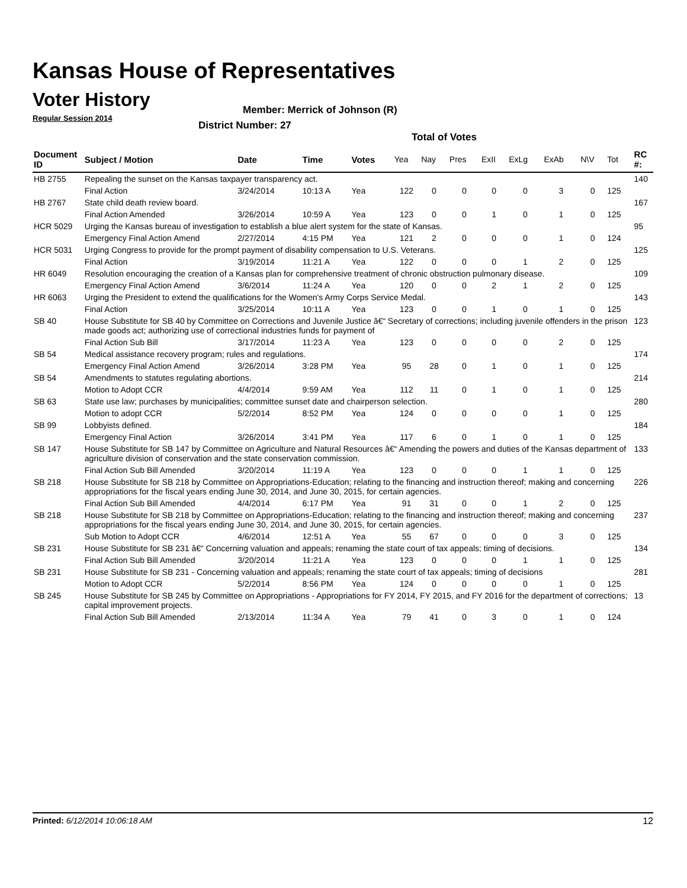Kansas House of Representatives
Voter History
Regular Session 2014
Member: Merrick of Johnson (R)
District Number: 27
Total of Votes
| Document ID | Subject / Motion | Date | Time | Votes | Yea | Nay | Pres | ExII | ExLg | ExAb | N\V | Tot | RC #: |
| --- | --- | --- | --- | --- | --- | --- | --- | --- | --- | --- | --- | --- | --- |
| HB 2755 | Repealing the sunset on the Kansas taxpayer transparency act. | | | | | | | | | | | | 140 |
| | Final Action | 3/24/2014 | 10:13 A | Yea | 122 | 0 | 0 | 0 | 0 | 3 | 0 | 125 | |
| HB 2767 | State child death review board. | | | | | | | | | | | | 167 |
| | Final Action Amended | 3/26/2014 | 10:59 A | Yea | 123 | 0 | 0 | 1 | 0 | 1 | 0 | 125 | |
| HCR 5029 | Urging the Kansas bureau of investigation to establish a blue alert system for the state of Kansas. | | | | | | | | | | | | 95 |
| | Emergency Final Action Amend | 2/27/2014 | 4:15 PM | Yea | 121 | 2 | 0 | 0 | 0 | 1 | 0 | 124 | |
| HCR 5031 | Urging Congress to provide for the prompt payment of disability compensation to U.S. Veterans. | | | | | | | | | | | | 125 |
| | Final Action | 3/19/2014 | 11:21 A | Yea | 122 | 0 | 0 | 0 | 1 | 2 | 0 | 125 | |
| HR 6049 | Resolution encouraging the creation of a Kansas plan for comprehensive treatment of chronic obstruction pulmonary disease. | | | | | | | | | | | | 109 |
| | Emergency Final Action Amend | 3/6/2014 | 11:24 A | Yea | 120 | 0 | 0 | 2 | 1 | 2 | 0 | 125 | |
| HR 6063 | Urging the President to extend the qualifications for the Women's Army Corps Service Medal. | | | | | | | | | | | | 143 |
| | Final Action | 3/25/2014 | 10:11 A | Yea | 123 | 0 | 0 | 1 | 0 | 1 | 0 | 125 | |
| SB 40 | House Substitute for SB 40 by Committee on Corrections and Juvenile Justice â€“ Secretary of corrections; including juvenile offenders in the prison made goods act; authorizing use of correctional industries funds for payment of | | | | | | | | | | | | 123 |
| | Final Action Sub Bill | 3/17/2014 | 11:23 A | Yea | 123 | 0 | 0 | 0 | 0 | 2 | 0 | 125 | |
| SB 54 | Medical assistance recovery program; rules and regulations. | | | | | | | | | | | | 174 |
| | Emergency Final Action Amend | 3/26/2014 | 3:28 PM | Yea | 95 | 28 | 0 | 1 | 0 | 1 | 0 | 125 | |
| SB 54 | Amendments to statutes regulating abortions. | | | | | | | | | | | | 214 |
| | Motion to Adopt CCR | 4/4/2014 | 9:59 AM | Yea | 112 | 11 | 0 | 1 | 0 | 1 | 0 | 125 | |
| SB 63 | State use law; purchases by municipalities; committee sunset date and chairperson selection. | | | | | | | | | | | | 280 |
| | Motion to adopt CCR | 5/2/2014 | 8:52 PM | Yea | 124 | 0 | 0 | 0 | 0 | 1 | 0 | 125 | |
| SB 99 | Lobbyists defined. | | | | | | | | | | | | 184 |
| | Emergency Final Action | 3/26/2014 | 3:41 PM | Yea | 117 | 6 | 0 | 1 | 0 | 1 | 0 | 125 | |
| SB 147 | House Substitute for SB 147 by Committee on Agriculture and Natural Resources â€“ Amending the powers and duties of the Kansas department of agriculture division of conservation and the state conservation commission. | | | | | | | | | | | | 133 |
| | Final Action Sub Bill Amended | 3/20/2014 | 11:19 A | Yea | 123 | 0 | 0 | 0 | 1 | 1 | 0 | 125 | |
| SB 218 | House Substitute for SB 218 by Committee on Appropriations-Education; relating to the financing and instruction thereof; making and concerning appropriations for the fiscal years ending June 30, 2014, and June 30, 2015, for certain agencies. | | | | | | | | | | | | 226 |
| | Final Action Sub Bill Amended | 4/4/2014 | 6:17 PM | Yea | 91 | 31 | 0 | 0 | 1 | 2 | 0 | 125 | |
| SB 218 | House Substitute for SB 218 by Committee on Appropriations-Education; relating to the financing and instruction thereof; making and concerning appropriations for the fiscal years ending June 30, 2014, and June 30, 2015, for certain agencies. | | | | | | | | | | | | 237 |
| | Sub Motion to Adopt CCR | 4/6/2014 | 12:51 A | Yea | 55 | 67 | 0 | 0 | 0 | 3 | 0 | 125 | |
| SB 231 | House Substitute for SB 231 â€“ Concerning valuation and appeals; renaming the state court of tax appeals; timing of decisions. | | | | | | | | | | | | 134 |
| | Final Action Sub Bill Amended | 3/20/2014 | 11:21 A | Yea | 123 | 0 | 0 | 0 | 1 | 1 | 0 | 125 | |
| SB 231 | House Substitute for SB 231 - Concerning valuation and appeals; renaming the state court of tax appeals; timing of decisions | | | | | | | | | | | | 281 |
| | Motion to Adopt CCR | 5/2/2014 | 8:56 PM | Yea | 124 | 0 | 0 | 0 | 0 | 1 | 0 | 125 | |
| SB 245 | House Substitute for SB 245 by Committee on Appropriations - Appropriations for FY 2014, FY 2015, and FY 2016 for the department of corrections; capital improvement projects. | | | | | | | | | | | | 13 |
| | Final Action Sub Bill Amended | 2/13/2014 | 11:34 A | Yea | 79 | 41 | 0 | 3 | 0 | 1 | 0 | 124 | |
Printed: 6/12/2014 10:06:18 AM 12